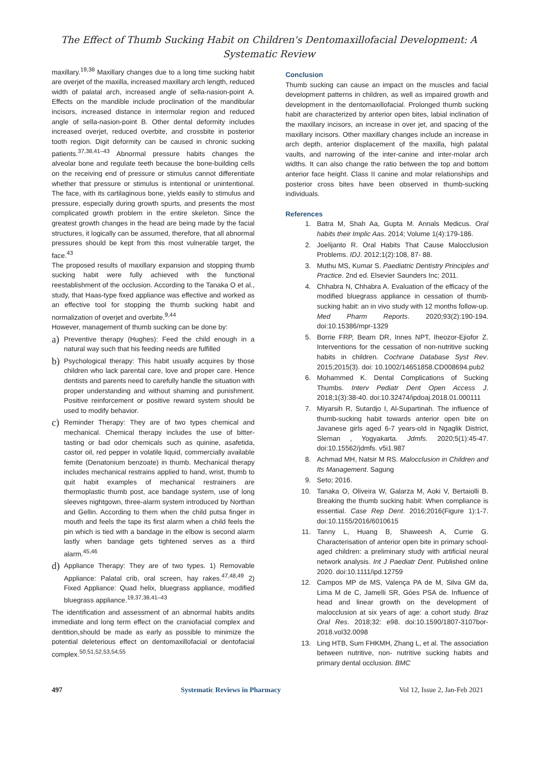The Effect of Thumb Sucking Habit on Children's Dentomaxillofacial Development: A
Systematic Review
maxillary.<sup>19,38</sup> Maxillary changes due to a long time sucking habit are overjet of the maxilla, increased maxillary arch length, reduced width of palatal arch, increased angle of sella-nasion-point A. Effects on the mandible include proclination of the mandibular incisors, increased distance in intermolar region and reduced angle of sella-nasion-point B. Other dental deformity includes increased overjet, reduced overbite, and crossbite in posterior tooth region. Digit deformity can be caused in chronic sucking patients.<sup>37,38,41–43</sup> Abnormal pressure habits changes the alveolar bone and regulate teeth because the bone-building cells on the receiving end of pressure or stimulus cannot differentiate whether that pressure or stimulus is intentional or unintentional. The face, with its cartilaginous bone, yields easily to stimulus and pressure, especially during growth spurts, and presents the most complicated growth problem in the entire skeleton. Since the greatest growth changes in the head are being made by the facial structures, it logically can be assumed, therefore, that all abnormal pressures should be kept from this most vulnerable target, the face.<sup>43</sup>
The proposed results of maxillary expansion and stopping thumb sucking habit were fully achieved with the functional reestablishment of the occlusion. According to the Tanaka O et al., study, that Haas-type fixed appliance was effective and worked as an effective tool for stopping the thumb sucking habit and normalization of overjet and overbite.<sup>9,44</sup>
However, management of thumb sucking can be done by:
a) Preventive therapy (Hughes): Feed the child enough in a natural way such that his feeding needs are fulfilled
b) Psychological therapy: This habit usually acquires by those children who lack parental care, love and proper care. Hence dentists and parents need to carefully handle the situation with proper understanding and without shaming and punishment. Positive reinforcement or positive reward system should be used to modify behavior.
c) Reminder Therapy: They are of two types chemical and mechanical. Chemical therapy includes the use of bitter-tasting or bad odor chemicals such as quinine, asafetida, castor oil, red pepper in volatile liquid, commercially available femite (Denatonium benzoate) in thumb. Mechanical therapy includes mechanical restrains applied to hand, wrist, thumb to quit habit examples of mechanical restrainers are thermoplastic thumb post, ace bandage system, use of long sleeves nightgown, three-alarm system introduced by Northan and Gellin. According to them when the child putsa finger in mouth and feels the tape its first alarm when a child feels the pin which is tied with a bandage in the elbow is second alarm lastly when bandage gets tightened serves as a third alarm.<sup>45,46</sup>
d) Appliance Therapy: They are of two types. 1) Removable Appliance: Palatal crib, oral screen, hay rakes.<sup>47,48,49</sup> 2) Fixed Appliance: Quad helix, bluegrass appliance, modified bluegrass appliance.<sup>19,37,38,41–43</sup>
The identification and assessment of an abnormal habits andits immediate and long term effect on the craniofacial complex and dentition,should be made as early as possible to minimize the potential deleterious effect on dentomaxillofacial or dentofacial complex.<sup>50,51,52,53,54,55</sup>
Conclusion
Thumb sucking can cause an impact on the muscles and facial development patterns in children, as well as impaired growth and development in the dentomaxillofacial. Prolonged thumb sucking habit are characterized by anterior open bites, labial inclination of the maxillary incisors, an increase in over jet, and spacing of the maxillary incisors. Other maxillary changes include an increase in arch depth, anterior displacement of the maxilla, high palatal vaults, and narrowing of the inter-canine and inter-molar arch widths. It can also change the ratio between the top and bottom anterior face height. Class II canine and molar relationships and posterior cross bites have been observed in thumb-sucking individuals.
References
1. Batra M, Shah Aa, Gupta M. Annals Medicus. Oral habits their Implic Aas. 2014; Volume 1(4):179-186.
2. Joelijanto R. Oral Habits That Cause Malocclusion Problems. IDJ. 2012;1(2):108, 87- 88.
3. Muthu MS, Kumar S. Paediatric Dentistry Principles and Practice. 2nd ed. Elsevier Saunders Inc; 2011.
4. Chhabra N, Chhabra A. Evaluation of the efficacy of the modified bluegrass appliance in cessation of thumb-sucking habit: an in vivo study with 12 months follow-up. Med Pharm Reports. 2020;93(2):190-194. doi:10.15386/mpr-1329
5. Borrie FRP, Bearn DR, Innes NPT, Iheozor-Ejiofor Z. Interventions for the cessation of non-nutritive sucking habits in children. Cochrane Database Syst Rev. 2015;2015(3). doi: 10.1002/14651858.CD008694.pub2
6. Mohammed K. Dental Complications of Sucking Thumbs. Interv Pediatr Dent Open Access J. 2018;1(3):38-40. doi:10.32474/ipdoaj.2018.01.000111
7. Miyarsih R, Sutardjo I, Al-Supartinah. The influence of thumb-sucking habit towards anterior open bite on Javanese girls aged 6-7 years-old in Ngaglik District, Sleman , Yogyakarta. Jdmfs. 2020;5(1):45-47. doi:10.15562/jdmfs. v5i1.987
8. Achmad MH, Natsir M RS. Malocclusion in Children and Its Management. Sagung
9. Seto; 2016.
10. Tanaka O, Oliveira W, Galarza M, Aoki V, Bertaiolli B. Breaking the thumb sucking habit: When compliance is essential. Case Rep Dent. 2016;2016(Figure 1):1-7. doi:10.1155/2016/6010615
11. Tanny L, Huang B, Shaweesh A, Currie G. Characterisation of anterior open bite in primary school-aged children: a preliminary study with artificial neural network analysis. Int J Paediatr Dent. Published online 2020. doi:10.1111/ipd.12759
12. Campos MP de MS, Valença PA de M, Silva GM da, Lima M de C, Jamelli SR, Góes PSA de. Influence of head and linear growth on the development of malocclusion at six years of age: a cohort study. Braz Oral Res. 2018;32: e98. doi:10.1590/1807-3107bor- 2018.vol32.0098
13. Ling HTB, Sum FHKMH, Zhang L, et al. The association between nutritive, non- nutritive sucking habits and primary dental occlusion. BMC
497 Systematic Reviews in Pharmacy Vol 12, Issue 2, Jan-Feb 2021